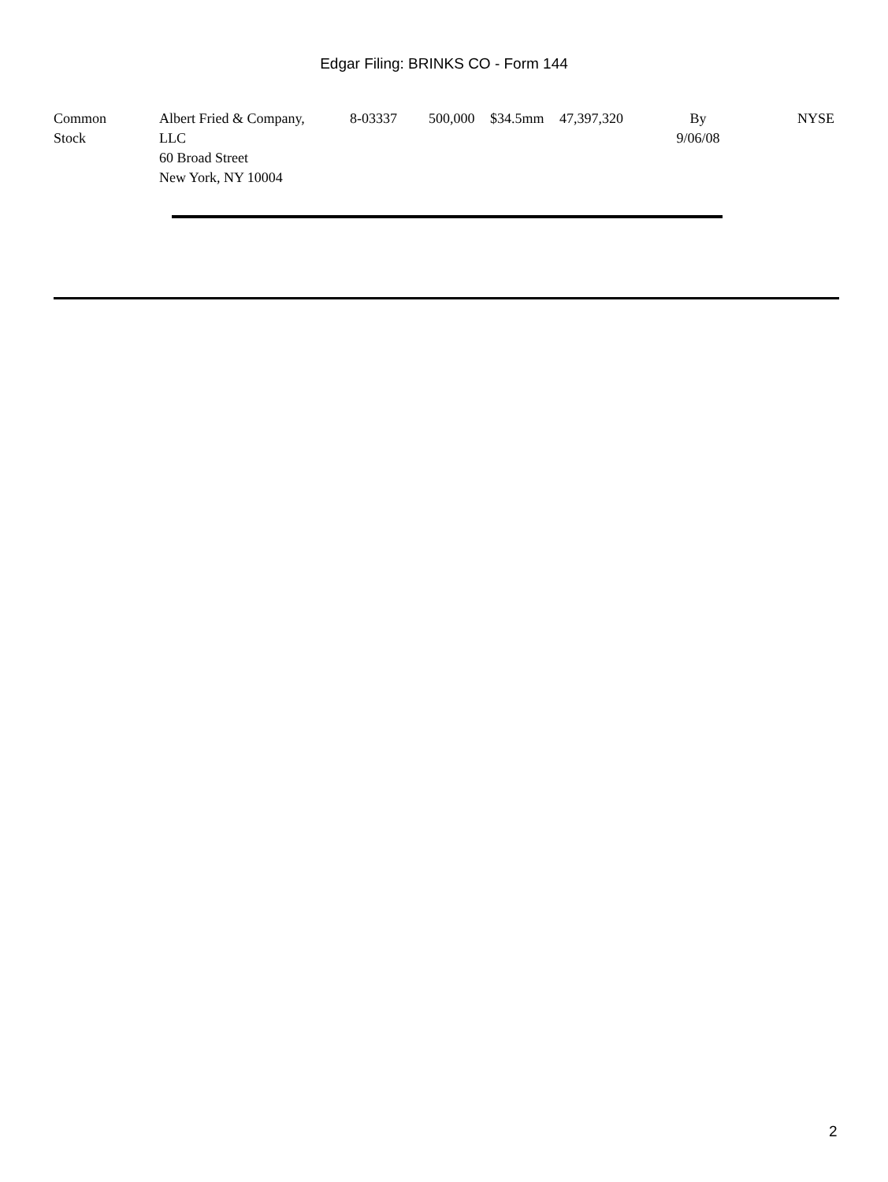Edgar Filing: BRINKS CO - Form 144
| Common Stock | Albert Fried & Company, LLC 60 Broad Street New York, NY 10004 | 8-03337 | 500,000 | $34.5mm | 47,397,320 | By 9/06/08 | NYSE |
2